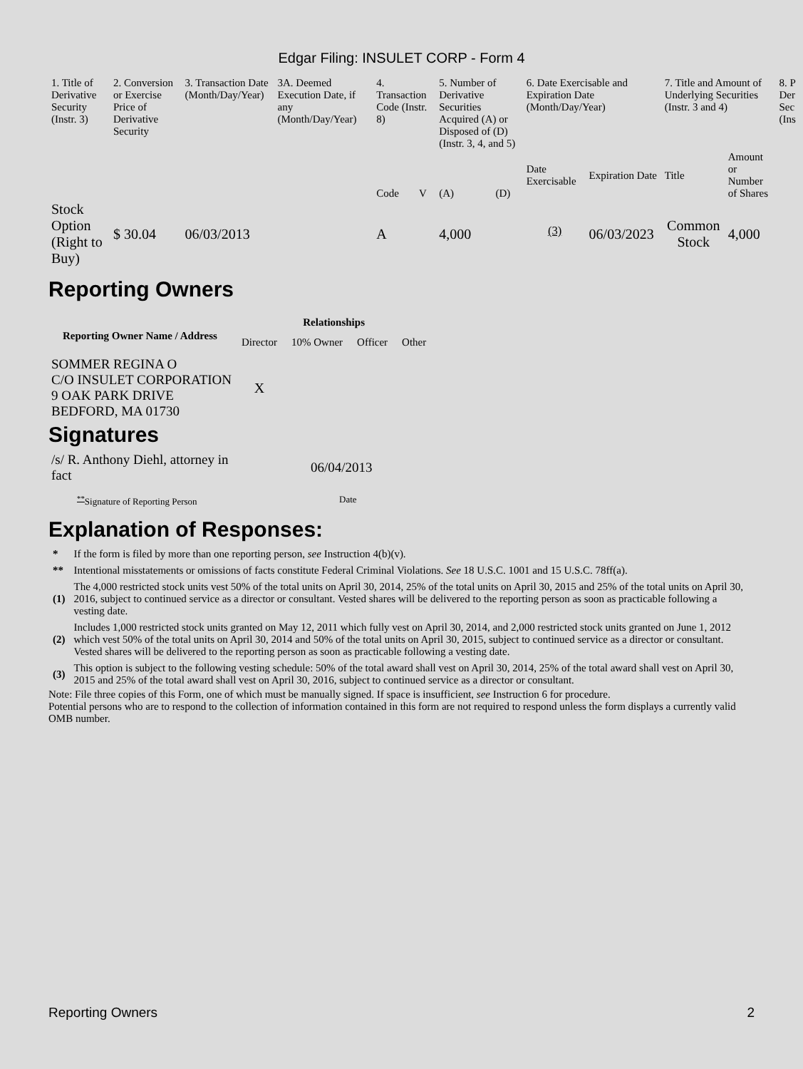Edgar Filing: INSULET CORP - Form 4
| 1. Title of Derivative Security (Instr. 3) | 2. Conversion or Exercise Price of Derivative Security | 3. Transaction Date (Month/Day/Year) | 3A. Deemed Execution Date, if any (Month/Day/Year) | 4. Transaction Code (Instr. 8) | | 5. Number of Derivative Securities Acquired (A) or Disposed of (D) (Instr. 3, 4, and 5) | | 6. Date Exercisable and Expiration Date (Month/Day/Year) | | 7. Title and Amount of Underlying Securities (Instr. 3 and 4) | | 8. P Der Sec (Ins |
| --- | --- | --- | --- | --- | --- | --- | --- | --- | --- | --- | --- | --- |
| | | | | Code | V | (A) | (D) | Date Exercisable | Expiration Date | Title | Amount or Number of Shares | |
| Stock Option (Right to Buy) | $ 30.04 | 06/03/2013 | | A | | 4,000 | | <sup>(3)</sup> | 06/03/2023 | Common Stock | 4,000 | |
Reporting Owners
| Reporting Owner Name / Address | Relationships | | | |
| --- | --- | --- | --- | --- |
| | Director | 10% Owner | Officer | Other |
| SOMMER REGINA O C/O INSULET CORPORATION 9 OAK PARK DRIVE BEDFORD, MA 01730 | X | | | |
Signatures
| /s/ R. Anthony Diehl, attorney in fact | 06/04/2013 |
| <sup>**</sup> Signature of Reporting Person | Date |
Explanation of Responses:
| * | If the form is filed by more than one reporting person, see Instruction 4(b)(v). |
| ** | Intentional misstatements or omissions of facts constitute Federal Criminal Violations. See 18 U.S.C. 1001 and 15 U.S.C. 78ff(a). |
| (1) | The 4,000 restricted stock units vest 50% of the total units on April 30, 2014, 25% of the total units on April 30, 2015 and 25% of the total units on April 30, 2016, subject to continued service as a director or consultant. Vested shares will be delivered to the reporting person as soon as practicable following a vesting date. |
| (2) | Includes 1,000 restricted stock units granted on May 12, 2011 which fully vest on April 30, 2014, and 2,000 restricted stock units granted on June 1, 2012 which vest 50% of the total units on April 30, 2014 and 50% of the total units on April 30, 2015, subject to continued service as a director or consultant. Vested shares will be delivered to the reporting person as soon as practicable following a vesting date. |
| (3) | This option is subject to the following vesting schedule: 50% of the total award shall vest on April 30, 2014, 25% of the total award shall vest on April 30, 2015 and 25% of the total award shall vest on April 30, 2016, subject to continued service as a director or consultant. |
Note: File three copies of this Form, one of which must be manually signed. If space is insufficient, see Instruction 6 for procedure.
Potential persons who are to respond to the collection of information contained in this form are not required to respond unless the form displays a currently valid OMB number.
Reporting Owners 2